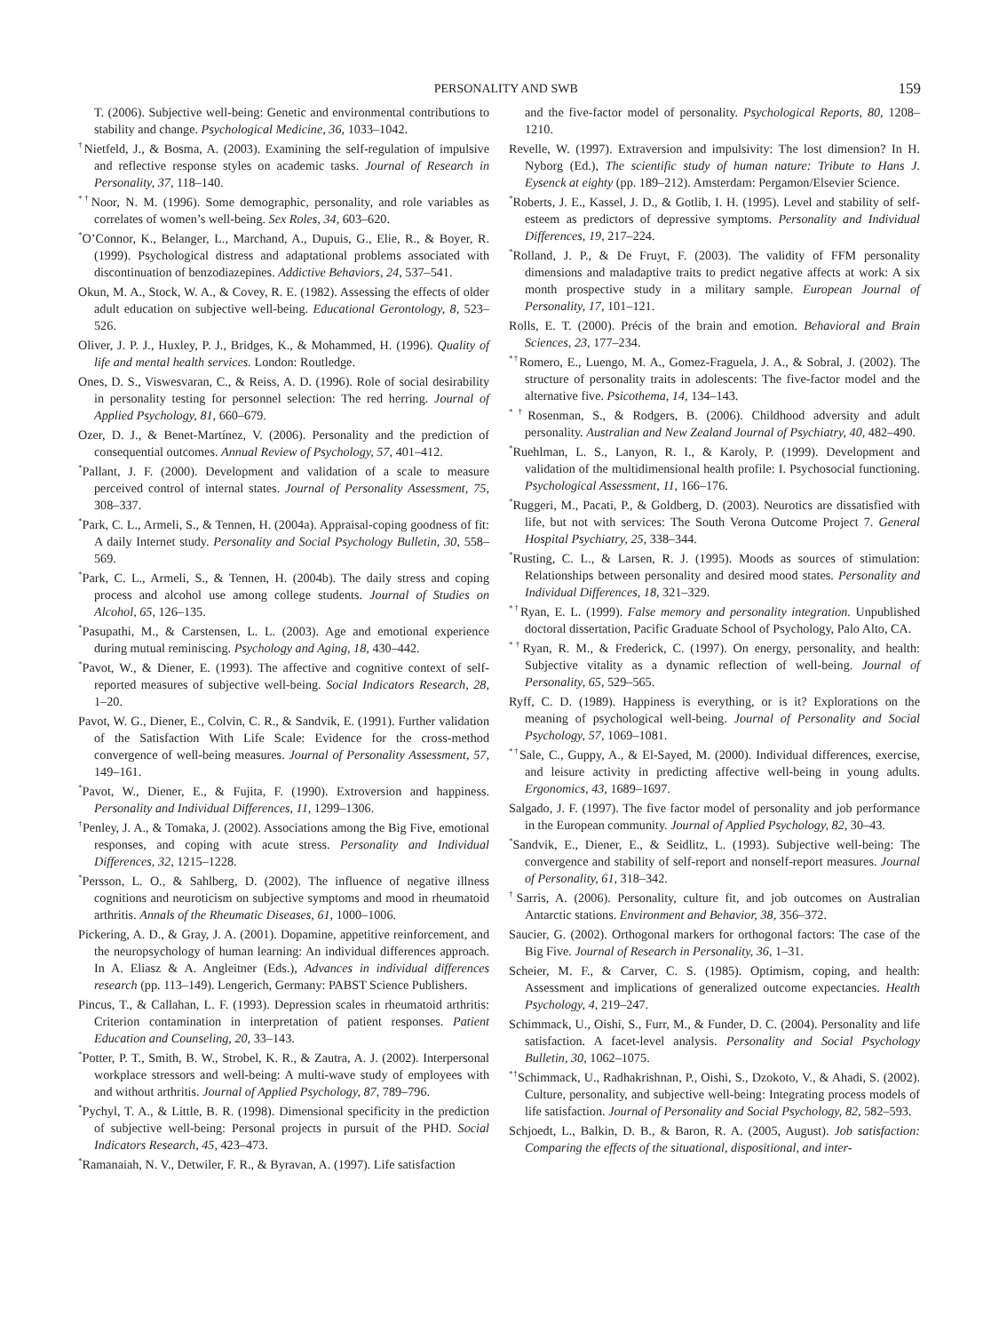PERSONALITY AND SWB 159
T. (2006). Subjective well-being: Genetic and environmental contributions to stability and change. Psychological Medicine, 36, 1033–1042.
<sup>†</sup> Nietfeld, J., & Bosma, A. (2003). Examining the self-regulation of impulsive and reflective response styles on academic tasks. Journal of Research in Personality, 37, 118–140.
<sup>*†</sup> Noor, N. M. (1996). Some demographic, personality, and role variables as correlates of women’s well-being. Sex Roles, 34, 603–620.
<sup>*</sup> O’Connor, K., Belanger, L., Marchand, A., Dupuis, G., Elie, R., & Boyer, R. (1999). Psychological distress and adaptational problems associated with discontinuation of benzodiazepines. Addictive Behaviors, 24, 537–541.
Okun, M. A., Stock, W. A., & Covey, R. E. (1982). Assessing the effects of older adult education on subjective well-being. Educational Gerontology, 8, 523–526.
Oliver, J. P. J., Huxley, P. J., Bridges, K., & Mohammed, H. (1996). Quality of life and mental health services. London: Routledge.
Ones, D. S., Viswesvaran, C., & Reiss, A. D. (1996). Role of social desirability in personality testing for personnel selection: The red herring. Journal of Applied Psychology, 81, 660–679.
Ozer, D. J., & Benet-Martínez, V. (2006). Personality and the prediction of consequential outcomes. Annual Review of Psychology, 57, 401–412.
<sup>*</sup> Pallant, J. F. (2000). Development and validation of a scale to measure perceived control of internal states. Journal of Personality Assessment, 75, 308–337.
<sup>*</sup> Park, C. L., Armeli, S., & Tennen, H. (2004a). Appraisal-coping goodness of fit: A daily Internet study. Personality and Social Psychology Bulletin, 30, 558–569.
<sup>*</sup> Park, C. L., Armeli, S., & Tennen, H. (2004b). The daily stress and coping process and alcohol use among college students. Journal of Studies on Alcohol, 65, 126–135.
<sup>*</sup> Pasupathi, M., & Carstensen, L. L. (2003). Age and emotional experience during mutual reminiscing. Psychology and Aging, 18, 430–442.
<sup>*</sup> Pavot, W., & Diener, E. (1993). The affective and cognitive context of self-reported measures of subjective well-being. Social Indicators Research, 28, 1–20.
Pavot, W. G., Diener, E., Colvin, C. R., & Sandvik, E. (1991). Further validation of the Satisfaction With Life Scale: Evidence for the cross-method convergence of well-being measures. Journal of Personality Assessment, 57, 149–161.
<sup>*</sup> Pavot, W., Diener, E., & Fujita, F. (1990). Extroversion and happiness. Personality and Individual Differences, 11, 1299–1306.
<sup>†</sup> Penley, J. A., & Tomaka, J. (2002). Associations among the Big Five, emotional responses, and coping with acute stress. Personality and Individual Differences, 32, 1215–1228.
<sup>*</sup> Persson, L. O., & Sahlberg, D. (2002). The influence of negative illness cognitions and neuroticism on subjective symptoms and mood in rheumatoid arthritis. Annals of the Rheumatic Diseases, 61, 1000–1006.
Pickering, A. D., & Gray, J. A. (2001). Dopamine, appetitive reinforcement, and the neuropsychology of human learning: An individual differences approach. In A. Eliasz & A. Angleitner (Eds.), Advances in individual differences research (pp. 113–149). Lengerich, Germany: PABST Science Publishers.
Pincus, T., & Callahan, L. F. (1993). Depression scales in rheumatoid arthritis: Criterion contamination in interpretation of patient responses. Patient Education and Counseling, 20, 33–143.
<sup>*</sup> Potter, P. T., Smith, B. W., Strobel, K. R., & Zautra, A. J. (2002). Interpersonal workplace stressors and well-being: A multi-wave study of employees with and without arthritis. Journal of Applied Psychology, 87, 789–796.
<sup>*</sup> Pychyl, T. A., & Little, B. R. (1998). Dimensional specificity in the prediction of subjective well-being: Personal projects in pursuit of the PHD. Social Indicators Research, 45, 423–473.
<sup>*</sup> Ramanaiah, N. V., Detwiler, F. R., & Byravan, A. (1997). Life satisfaction
and the five-factor model of personality. Psychological Reports, 80, 1208–1210.
Revelle, W. (1997). Extraversion and impulsivity: The lost dimension? In H. Nyborg (Ed.), The scientific study of human nature: Tribute to Hans J. Eysenck at eighty (pp. 189–212). Amsterdam: Pergamon/Elsevier Science.
<sup>*</sup> Roberts, J. E., Kassel, J. D., & Gotlib, I. H. (1995). Level and stability of self-esteem as predictors of depressive symptoms. Personality and Individual Differences, 19, 217–224.
<sup>*</sup> Rolland, J. P., & De Fruyt, F. (2003). The validity of FFM personality dimensions and maladaptive traits to predict negative affects at work: A six month prospective study in a military sample. European Journal of Personality, 17, 101–121.
Rolls, E. T. (2000). Précis of the brain and emotion. Behavioral and Brain Sciences, 23, 177–234.
<sup>*†</sup> Romero, E., Luengo, M. A., Gomez-Fraguela, J. A., & Sobral, J. (2002). The structure of personality traits in adolescents: The five-factor model and the alternative five. Psicothema, 14, 134–143.
<sup>*†</sup> Rosenman, S., & Rodgers, B. (2006). Childhood adversity and adult personality. Australian and New Zealand Journal of Psychiatry, 40, 482–490.
<sup>*</sup> Ruehlman, L. S., Lanyon, R. I., & Karoly, P. (1999). Development and validation of the multidimensional health profile: I. Psychosocial functioning. Psychological Assessment, 11, 166–176.
<sup>*</sup> Ruggeri, M., Pacati, P., & Goldberg, D. (2003). Neurotics are dissatisfied with life, but not with services: The South Verona Outcome Project 7. General Hospital Psychiatry, 25, 338–344.
<sup>*</sup> Rusting, C. L., & Larsen, R. J. (1995). Moods as sources of stimulation: Relationships between personality and desired mood states. Personality and Individual Differences, 18, 321–329.
<sup>*†</sup> Ryan, E. L. (1999). False memory and personality integration. Unpublished doctoral dissertation, Pacific Graduate School of Psychology, Palo Alto, CA.
<sup>*†</sup> Ryan, R. M., & Frederick, C. (1997). On energy, personality, and health: Subjective vitality as a dynamic reflection of well-being. Journal of Personality, 65, 529–565.
Ryff, C. D. (1989). Happiness is everything, or is it? Explorations on the meaning of psychological well-being. Journal of Personality and Social Psychology, 57, 1069–1081.
<sup>*†</sup> Sale, C., Guppy, A., & El-Sayed, M. (2000). Individual differences, exercise, and leisure activity in predicting affective well-being in young adults. Ergonomics, 43, 1689–1697.
Salgado, J. F. (1997). The five factor model of personality and job performance in the European community. Journal of Applied Psychology, 82, 30–43.
<sup>*</sup> Sandvik, E., Diener, E., & Seidlitz, L. (1993). Subjective well-being: The convergence and stability of self-report and nonself-report measures. Journal of Personality, 61, 318–342.
<sup>†</sup> Sarris, A. (2006). Personality, culture fit, and job outcomes on Australian Antarctic stations. Environment and Behavior, 38, 356–372.
Saucier, G. (2002). Orthogonal markers for orthogonal factors: The case of the Big Five. Journal of Research in Personality, 36, 1–31.
Scheier, M. F., & Carver, C. S. (1985). Optimism, coping, and health: Assessment and implications of generalized outcome expectancies. Health Psychology, 4, 219–247.
Schimmack, U., Oishi, S., Furr, M., & Funder, D. C. (2004). Personality and life satisfaction. A facet-level analysis. Personality and Social Psychology Bulletin, 30, 1062–1075.
<sup>*†</sup> Schimmack, U., Radhakrishnan, P., Oishi, S., Dzokoto, V., & Ahadi, S. (2002). Culture, personality, and subjective well-being: Integrating process models of life satisfaction. Journal of Personality and Social Psychology, 82, 582–593.
Schjoedt, L., Balkin, D. B., & Baron, R. A. (2005, August). Job satisfaction: Comparing the effects of the situational, dispositional, and inter-